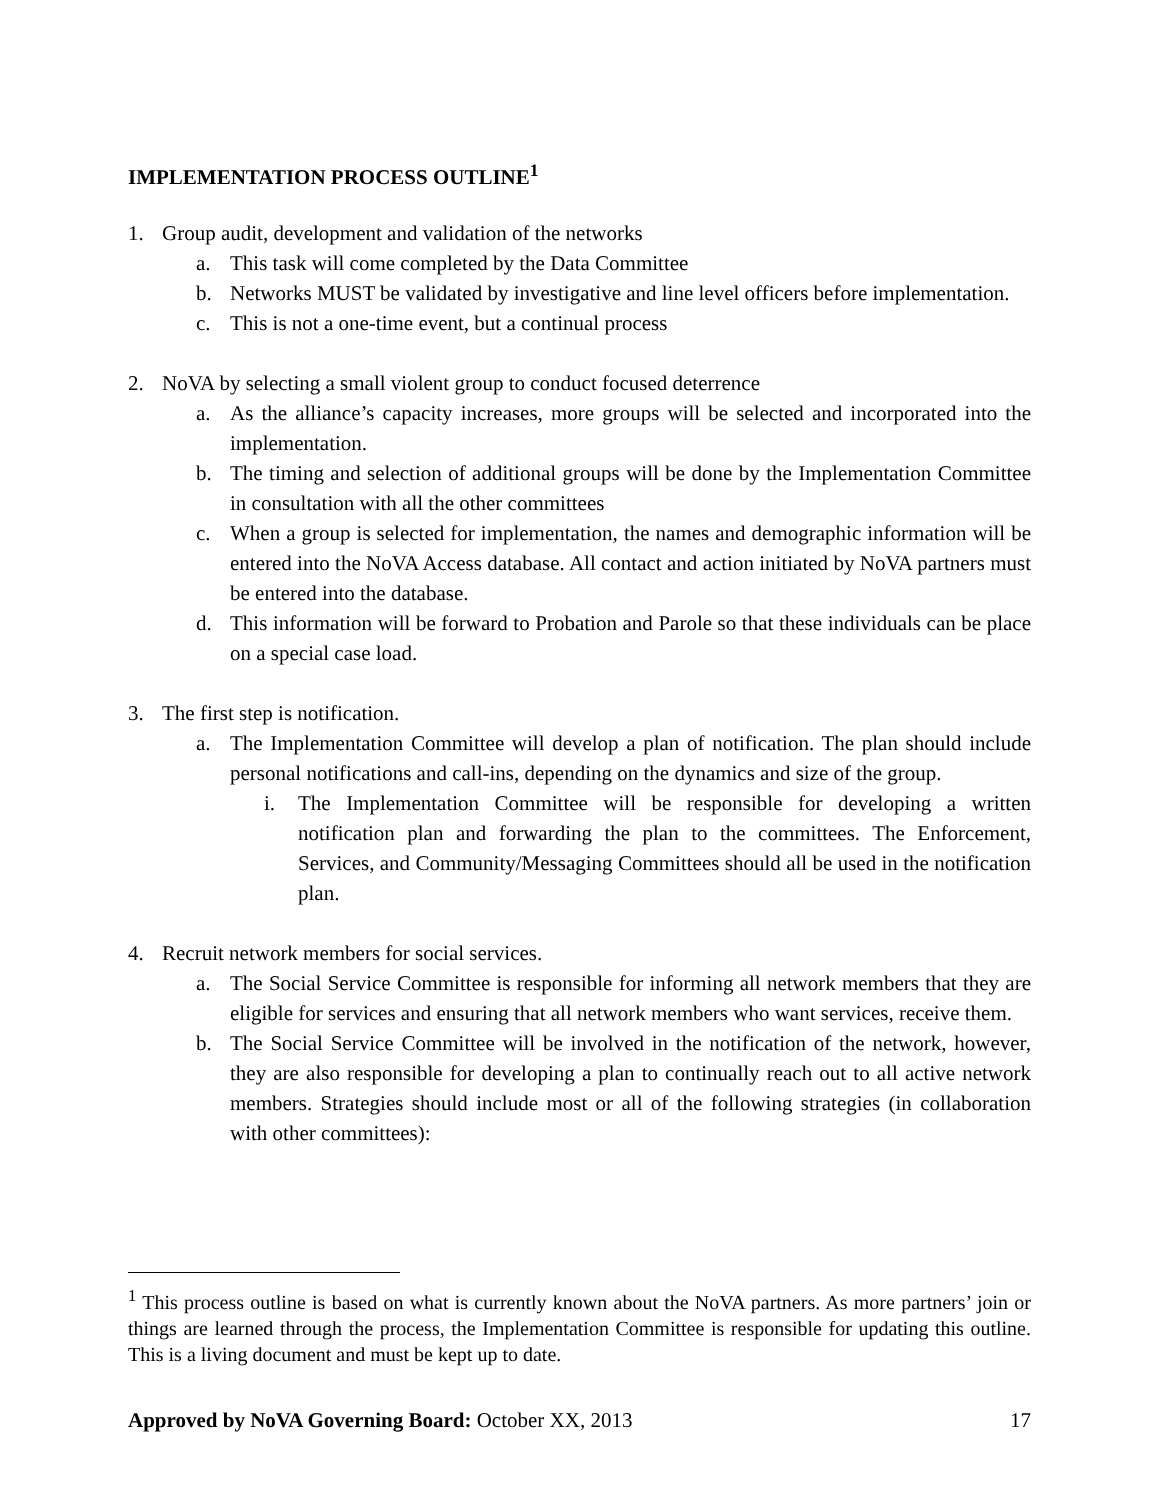IMPLEMENTATION PROCESS OUTLINE<sup>1</sup>
1. Group audit, development and validation of the networks
a. This task will come completed by the Data Committee
b. Networks MUST be validated by investigative and line level officers before implementation.
c. This is not a one-time event, but a continual process
2. NoVA by selecting a small violent group to conduct focused deterrence
a. As the alliance’s capacity increases, more groups will be selected and incorporated into the implementation.
b. The timing and selection of additional groups will be done by the Implementation Committee in consultation with all the other committees
c. When a group is selected for implementation, the names and demographic information will be entered into the NoVA Access database. All contact and action initiated by NoVA partners must be entered into the database.
d. This information will be forward to Probation and Parole so that these individuals can be place on a special case load.
3. The first step is notification.
a. The Implementation Committee will develop a plan of notification. The plan should include personal notifications and call-ins, depending on the dynamics and size of the group.
i. The Implementation Committee will be responsible for developing a written notification plan and forwarding the plan to the committees. The Enforcement, Services, and Community/Messaging Committees should all be used in the notification plan.
4. Recruit network members for social services.
a. The Social Service Committee is responsible for informing all network members that they are eligible for services and ensuring that all network members who want services, receive them.
b. The Social Service Committee will be involved in the notification of the network, however, they are also responsible for developing a plan to continually reach out to all active network members. Strategies should include most or all of the following strategies (in collaboration with other committees):
<sup>1</sup> This process outline is based on what is currently known about the NoVA partners. As more partners’ join or things are learned through the process, the Implementation Committee is responsible for updating this outline. This is a living document and must be kept up to date.
Approved by NoVA Governing Board: October XX, 2013 17